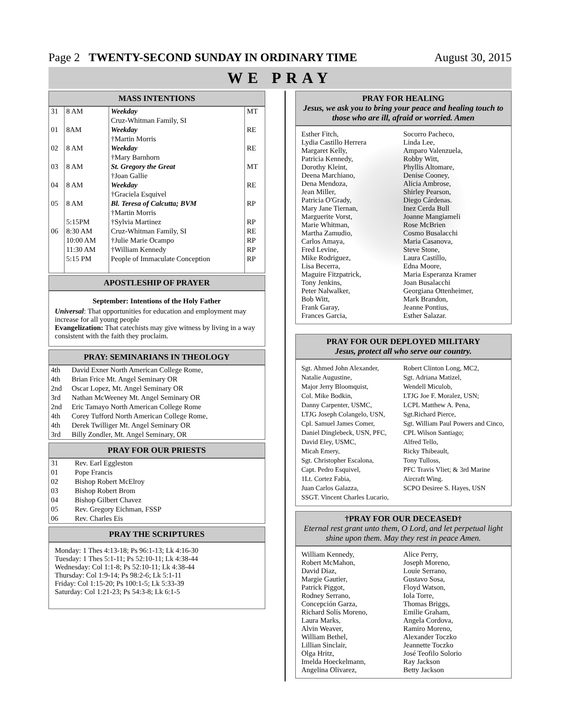Page 2 TWENTY-SECOND SUNDAY IN ORDINARY TIME August 30, 2015
WE PRAY
MASS INTENTIONS
| 31 | 8 AM | Weekday Cruz-Whitman Family, SI | MT |
| 01 | 8AM | Weekday †Martin Morris | RE |
| 02 | 8 AM | Weekday †Mary Barnhorn | RE |
| 03 | 8 AM | St. Gregory the Great †Joan Gallie | MT |
| 04 | 8 AM | Weekday †Graciela Esquivel | RE |
| 05 | 8 AM | Bl. Teresa of Calcutta; BVM †Martin Morris | RP |
| | 5:15PM | †Sylvia Martinez | RP |
| 06 | 8:30 AM 10:00 AM 11:30 AM 5:15 PM | Cruz-Whitman Family, SI †Julie Marie Ocampo †William Kennedy People of Immaculate Conception | RE RP RP RP |
APOSTLESHIP OF PRAYER
September: Intentions of the Holy Father
Universal: That opportunities for education and employment may increase for all young people
Evangelization: That catechists may give witness by living in a way consistent with the faith they proclaim.
PRAY: SEMINARIANS IN THEOLOGY
| 4th | David Exner North American College Rome, |
| 4th | Brian Frice Mt. Angel Seminary OR |
| 2nd | Oscar Lopez, Mt. Angel Seminary OR |
| 3rd | Nathan McWeeney Mt. Angel Seminary OR |
| 2nd | Eric Tamayo North American College Rome |
| 4th | Corey Tufford North American College Rome, |
| 4th | Derek Twilliger Mt. Angel Seminary OR |
| 3rd | Billy Zondler, Mt. Angel Seminary, OR |
PRAY FOR OUR PRIESTS
| 31 | Rev. Earl Eggleston |
| 01 | Pope Francis |
| 02 | Bishop Robert McElroy |
| 03 | Bishop Robert Brom |
| 04 | Bishop Gilbert Chavez |
| 05 | Rev. Gregory Eichman, FSSP |
| 06 | Rev. Charles Eis |
PRAY THE SCRIPTURES
Monday: 1 Thes 4:13-18; Ps 96:1-13; Lk 4:16-30
Tuesday: 1 Thes 5:1-11; Ps 52:10-11; Lk 4:38-44
Wednesday: Col 1:1-8; Ps 52:10-11; Lk 4:38-44
Thursday: Col 1:9-14; Ps 98:2-6; Lk 5:1-11
Friday: Col 1:15-20; Ps 100:1-5; Lk 5:33-39
Saturday: Col 1:21-23; Ps 54:3-8; Lk 6:1-5
PRAY FOR HEALING
Jesus, we ask you to bring your peace and healing touch to those who are ill, afraid or worried. Amen
Esther Fitch,
Lydia Castillo Herrera
Margaret Kelly,
Patricia Kennedy,
Dorothy Kleint,
Deena Marchiano,
Dena Mendoza,
Jean Miller,
Patricia O'Grady,
Mary Jane Tiernan,
Marguerite Vorst,
Marie Whitman,
Martha Zamudio,
Carlos Amaya,
Fred Levine,
Mike Rodriguez,
Lisa Becerra,
Maguire Fitzpatrick,
Tony Jenkins,
Peter Nalwalker,
Bob Witt,
Frank Garay,
Frances Garcia,
Socorro Pacheco,
Linda Lee,
Amparo Valenzuela,
Robby Witt,
Phyllis Altomare,
Denise Cooney,
Alicia Ambrose,
Shirley Pearson,
Diego Cárdenas.
Inez Cerda Bull
Joanne Mangiameli
Rose McBrien
Cosmo Busalacchi
Maria Casanova,
Steve Stone,
Laura Castillo,
Edna Moore,
Maria Esperanza Kramer
Joan Busalacchi
Georgiana Ottenheimer,
Mark Brandon,
Jeanne Pontius,
Esther Salazar.
PRAY FOR OUR DEPLOYED MILITARY
Jesus, protect all who serve our country.
Sgt. Ahmed John Alexander,
Natalie Augustine,
Major Jerry Bloomquist,
Col. Mike Bodkin,
Danny Carpenter, USMC,
LTJG Joseph Colangelo, USN,
Cpl. Samuel James Comer,
Daniel Dinglebeck, USN, PFC,
David Eley, USMC,
Micah Emery,
Sgt. Christopher Escalona,
Capt. Pedro Esquivel,
1Lt. Cortez Fabia,
Juan Carlos Galazza,
SSGT. Vincent Charles Lucario,
Robert Clinton Long, MC2,
Sgt. Adriana Matizel,
Wendell Miculob,
LTJG Joe F. Moralez, USN;
LCPL Matthew A. Pena,
Sgt.Richard Pierce,
Sgt. William Paul Powers and Cinco,
CPL Wilson Santiago;
Alfred Tello,
Ricky Thibeault,
Tony Tulloss,
PFC Travis Vliet; & 3rd Marine Aircraft Wing.
SCPO Desiree S. Hayes, USN
†PRAY FOR OUR DECEASED†
Eternal rest grant unto them, O Lord, and let perpetual light shine upon them. May they rest in peace Amen.
William Kennedy,
Robert McMahon,
David Diaz,
Margie Gautier,
Patrick Piggot,
Rodney Serrano,
Concepción Garza,
Richard Solís Moreno,
Laura Marks,
Alvin Weaver,
William Bethel,
Lillian Sinclair,
Olga Hritz,
Imelda Hoeckelmann,
Angelina Olivarez,
Alice Perry,
Joseph Moreno,
Louie Serrano,
Gustavo Sosa,
Floyd Watson,
Iola Torre,
Thomas Briggs,
Emilie Graham,
Angela Cordova,
Ramiro Moreno,
Alexander Toczko
Jeannette Toczko
José Teofilo Solorio
Ray Jackson
Betty Jackson